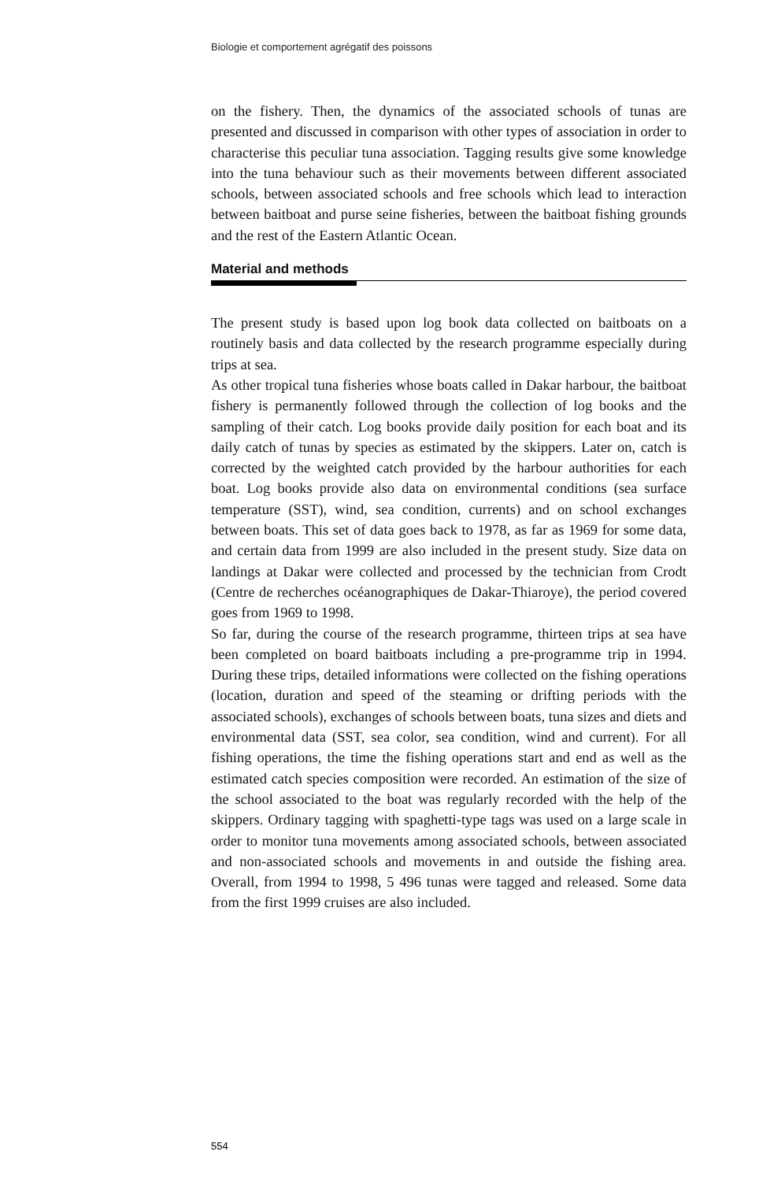Biologie et comportement agrégatif des poissons
on the fishery. Then, the dynamics of the associated schools of tunas are presented and discussed in comparison with other types of association in order to characterise this peculiar tuna association. Tagging results give some knowledge into the tuna behaviour such as their movements between different associated schools, between associated schools and free schools which lead to interaction between baitboat and purse seine fisheries, between the baitboat fishing grounds and the rest of the Eastern Atlantic Ocean.
Material and methods
The present study is based upon log book data collected on baitboats on a routinely basis and data collected by the research programme especially during trips at sea.
As other tropical tuna fisheries whose boats called in Dakar harbour, the baitboat fishery is permanently followed through the collection of log books and the sampling of their catch. Log books provide daily position for each boat and its daily catch of tunas by species as estimated by the skippers. Later on, catch is corrected by the weighted catch provided by the harbour authorities for each boat. Log books provide also data on environmental conditions (sea surface temperature (SST), wind, sea condition, currents) and on school exchanges between boats. This set of data goes back to 1978, as far as 1969 for some data, and certain data from 1999 are also included in the present study. Size data on landings at Dakar were collected and processed by the technician from Crodt (Centre de recherches océanographiques de Dakar-Thiaroye), the period covered goes from 1969 to 1998.
So far, during the course of the research programme, thirteen trips at sea have been completed on board baitboats including a pre-programme trip in 1994. During these trips, detailed informations were collected on the fishing operations (location, duration and speed of the steaming or drifting periods with the associated schools), exchanges of schools between boats, tuna sizes and diets and environmental data (SST, sea color, sea condition, wind and current). For all fishing operations, the time the fishing operations start and end as well as the estimated catch species composition were recorded. An estimation of the size of the school associated to the boat was regularly recorded with the help of the skippers. Ordinary tagging with spaghetti-type tags was used on a large scale in order to monitor tuna movements among associated schools, between associated and non-associated schools and movements in and outside the fishing area. Overall, from 1994 to 1998, 5 496 tunas were tagged and released. Some data from the first 1999 cruises are also included.
554